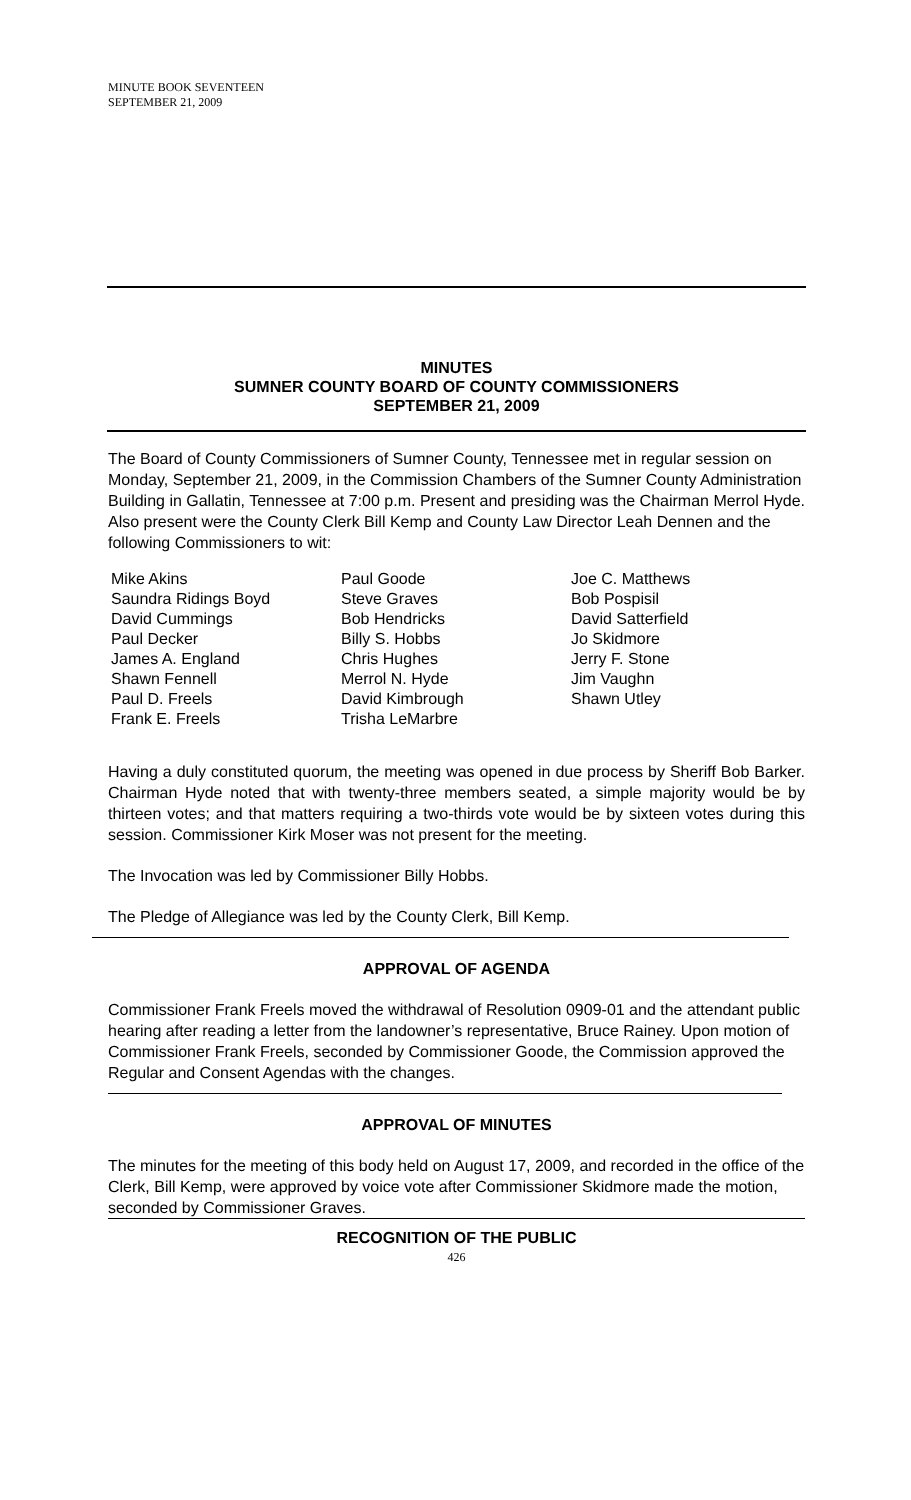MINUTE BOOK SEVENTEEN
SEPTEMBER 21, 2009
MINUTES
SUMNER COUNTY BOARD OF COUNTY COMMISSIONERS
SEPTEMBER 21, 2009
The Board of County Commissioners of Sumner County, Tennessee met in regular session on Monday, September 21, 2009, in the Commission Chambers of the Sumner County Administration Building in Gallatin, Tennessee at 7:00 p.m. Present and presiding was the Chairman Merrol Hyde. Also present were the County Clerk Bill Kemp and County Law Director Leah Dennen and the following Commissioners to wit:
Mike Akins
Saundra Ridings Boyd
David Cummings
Paul Decker
James A. England
Shawn Fennell
Paul D. Freels
Frank E. Freels
Paul Goode
Steve Graves
Bob Hendricks
Billy S. Hobbs
Chris Hughes
Merrol N. Hyde
David Kimbrough
Trisha LeMarbre
Joe C. Matthews
Bob Pospisil
David Satterfield
Jo Skidmore
Jerry F. Stone
Jim Vaughn
Shawn Utley
Having a duly constituted quorum, the meeting was opened in due process by Sheriff Bob Barker. Chairman Hyde noted that with twenty-three members seated, a simple majority would be by thirteen votes; and that matters requiring a two-thirds vote would be by sixteen votes during this session. Commissioner Kirk Moser was not present for the meeting.
The Invocation was led by Commissioner Billy Hobbs.
The Pledge of Allegiance was led by the County Clerk, Bill Kemp.
APPROVAL OF AGENDA
Commissioner Frank Freels moved the withdrawal of Resolution 0909-01 and the attendant public hearing after reading a letter from the landowner’s representative, Bruce Rainey. Upon motion of Commissioner Frank Freels, seconded by Commissioner Goode, the Commission approved the Regular and Consent Agendas with the changes.
APPROVAL OF MINUTES
The minutes for the meeting of this body held on August 17, 2009, and recorded in the office of the Clerk, Bill Kemp, were approved by voice vote after Commissioner Skidmore made the motion, seconded by Commissioner Graves.
RECOGNITION OF THE PUBLIC
426